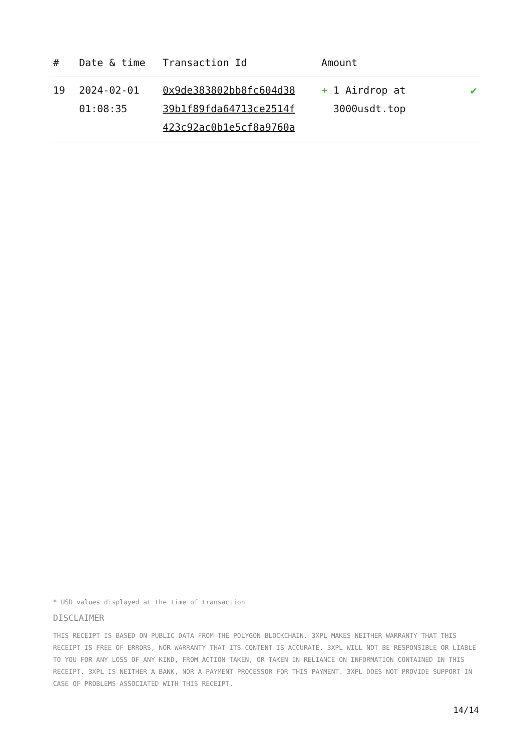| # | Date & time | Transaction Id | Amount | |
| --- | --- | --- | --- | --- |
| 19 | 2024-02-01 01:08:35 | 0x9de383802bb8fc604d38 39b1f89fda64713ce2514f 423c92ac0b1e5cf8a9760a | + 1 Airdrop at 3000usdt.top | ✔ |
* USD values displayed at the time of transaction
DISCLAIMER
THIS RECEIPT IS BASED ON PUBLIC DATA FROM THE POLYGON BLOCKCHAIN. 3XPL MAKES NEITHER WARRANTY THAT THIS RECEIPT IS FREE OF ERRORS, NOR WARRANTY THAT ITS CONTENT IS ACCURATE. 3XPL WILL NOT BE RESPONSIBLE OR LIABLE TO YOU FOR ANY LOSS OF ANY KIND, FROM ACTION TAKEN, OR TAKEN IN RELIANCE ON INFORMATION CONTAINED IN THIS RECEIPT. 3XPL IS NEITHER A BANK, NOR A PAYMENT PROCESSOR FOR THIS PAYMENT. 3XPL DOES NOT PROVIDE SUPPORT IN CASE OF PROBLEMS ASSOCIATED WITH THIS RECEIPT.
14/14